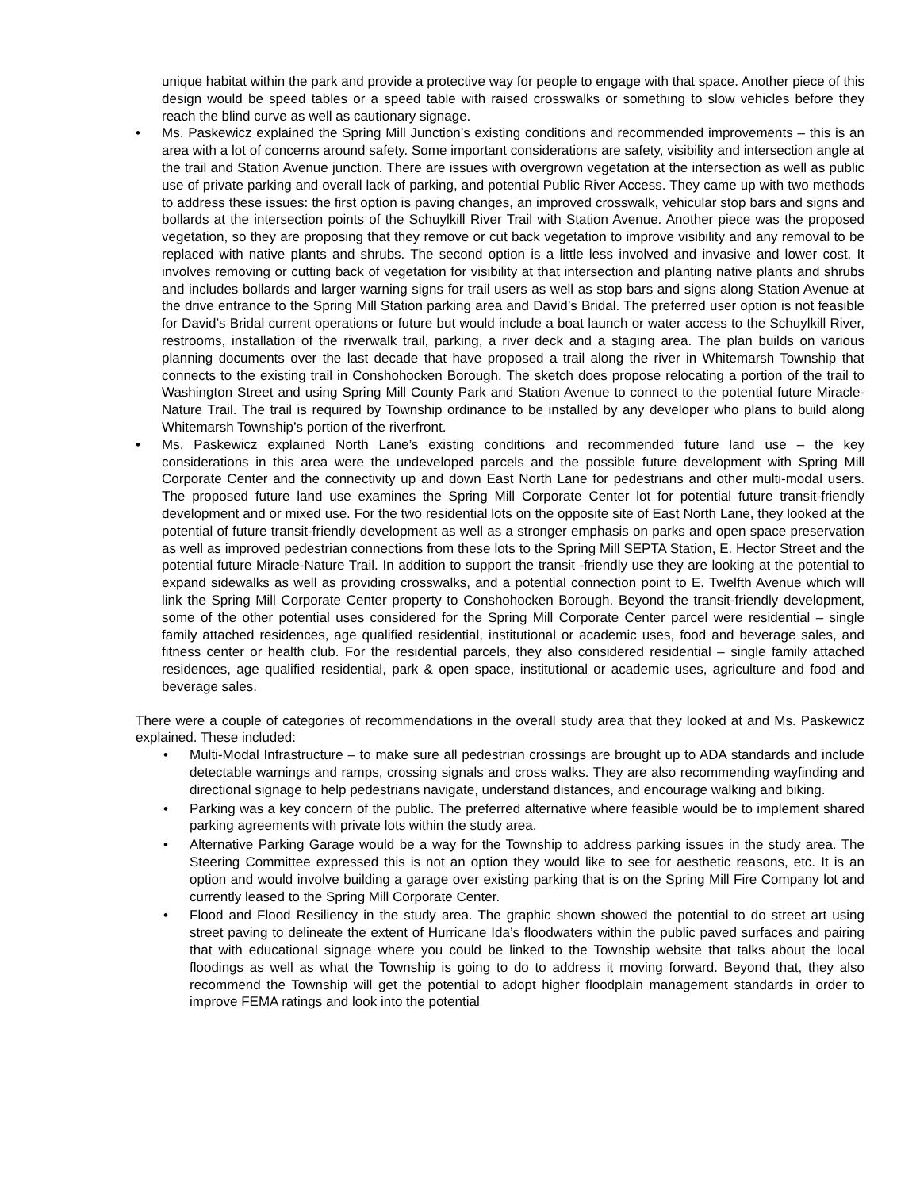unique habitat within the park and provide a protective way for people to engage with that space. Another piece of this design would be speed tables or a speed table with raised crosswalks or something to slow vehicles before they reach the blind curve as well as cautionary signage.
• Ms. Paskewicz explained the Spring Mill Junction’s existing conditions and recommended improvements – this is an area with a lot of concerns around safety. Some important considerations are safety, visibility and intersection angle at the trail and Station Avenue junction. There are issues with overgrown vegetation at the intersection as well as public use of private parking and overall lack of parking, and potential Public River Access. They came up with two methods to address these issues: the first option is paving changes, an improved crosswalk, vehicular stop bars and signs and bollards at the intersection points of the Schuylkill River Trail with Station Avenue. Another piece was the proposed vegetation, so they are proposing that they remove or cut back vegetation to improve visibility and any removal to be replaced with native plants and shrubs. The second option is a little less involved and invasive and lower cost. It involves removing or cutting back of vegetation for visibility at that intersection and planting native plants and shrubs and includes bollards and larger warning signs for trail users as well as stop bars and signs along Station Avenue at the drive entrance to the Spring Mill Station parking area and David’s Bridal. The preferred user option is not feasible for David’s Bridal current operations or future but would include a boat launch or water access to the Schuylkill River, restrooms, installation of the riverwalk trail, parking, a river deck and a staging area. The plan builds on various planning documents over the last decade that have proposed a trail along the river in Whitemarsh Township that connects to the existing trail in Conshohocken Borough. The sketch does propose relocating a portion of the trail to Washington Street and using Spring Mill County Park and Station Avenue to connect to the potential future Miracle-Nature Trail. The trail is required by Township ordinance to be installed by any developer who plans to build along Whitemarsh Township’s portion of the riverfront.
• Ms. Paskewicz explained North Lane’s existing conditions and recommended future land use – the key considerations in this area were the undeveloped parcels and the possible future development with Spring Mill Corporate Center and the connectivity up and down East North Lane for pedestrians and other multi-modal users. The proposed future land use examines the Spring Mill Corporate Center lot for potential future transit-friendly development and or mixed use. For the two residential lots on the opposite site of East North Lane, they looked at the potential of future transit-friendly development as well as a stronger emphasis on parks and open space preservation as well as improved pedestrian connections from these lots to the Spring Mill SEPTA Station, E. Hector Street and the potential future Miracle-Nature Trail. In addition to support the transit -friendly use they are looking at the potential to expand sidewalks as well as providing crosswalks, and a potential connection point to E. Twelfth Avenue which will link the Spring Mill Corporate Center property to Conshohocken Borough. Beyond the transit-friendly development, some of the other potential uses considered for the Spring Mill Corporate Center parcel were residential – single family attached residences, age qualified residential, institutional or academic uses, food and beverage sales, and fitness center or health club. For the residential parcels, they also considered residential – single family attached residences, age qualified residential, park & open space, institutional or academic uses, agriculture and food and beverage sales.
There were a couple of categories of recommendations in the overall study area that they looked at and Ms. Paskewicz explained. These included:
• Multi-Modal Infrastructure – to make sure all pedestrian crossings are brought up to ADA standards and include detectable warnings and ramps, crossing signals and cross walks. They are also recommending wayfinding and directional signage to help pedestrians navigate, understand distances, and encourage walking and biking.
• Parking was a key concern of the public. The preferred alternative where feasible would be to implement shared parking agreements with private lots within the study area.
• Alternative Parking Garage would be a way for the Township to address parking issues in the study area. The Steering Committee expressed this is not an option they would like to see for aesthetic reasons, etc. It is an option and would involve building a garage over existing parking that is on the Spring Mill Fire Company lot and currently leased to the Spring Mill Corporate Center.
• Flood and Flood Resiliency in the study area. The graphic shown showed the potential to do street art using street paving to delineate the extent of Hurricane Ida’s floodwaters within the public paved surfaces and pairing that with educational signage where you could be linked to the Township website that talks about the local floodings as well as what the Township is going to do to address it moving forward. Beyond that, they also recommend the Township will get the potential to adopt higher floodplain management standards in order to improve FEMA ratings and look into the potential